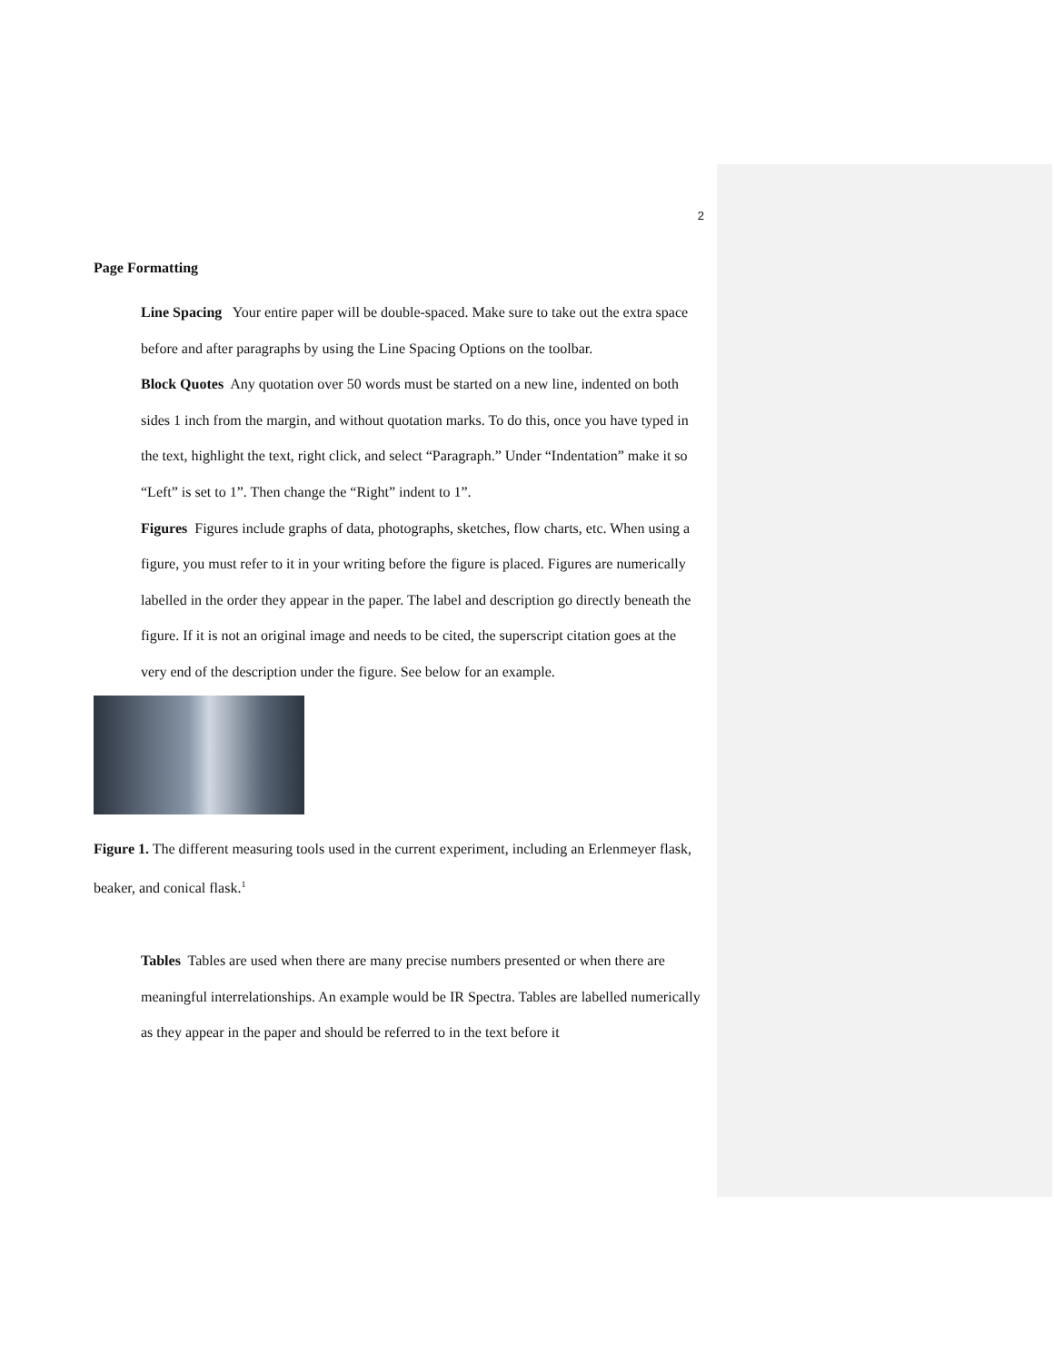2
Page Formatting
Line Spacing Your entire paper will be double-spaced. Make sure to take out the extra space before and after paragraphs by using the Line Spacing Options on the toolbar.
Block Quotes Any quotation over 50 words must be started on a new line, indented on both sides 1 inch from the margin, and without quotation marks. To do this, once you have typed in the text, highlight the text, right click, and select “Paragraph.” Under “Indentation” make it so “Left” is set to 1”. Then change the “Right” indent to 1”.
Figures Figures include graphs of data, photographs, sketches, flow charts, etc. When using a figure, you must refer to it in your writing before the figure is placed. Figures are numerically labelled in the order they appear in the paper. The label and description go directly beneath the figure. If it is not an original image and needs to be cited, the superscript citation goes at the very end of the description under the figure. See below for an example.
Figure 1. The different measuring tools used in the current experiment, including an Erlenmeyer flask, beaker, and conical flask.<sup>1</sup>
Tables Tables are used when there are many precise numbers presented or when there are meaningful interrelationships. An example would be IR Spectra. Tables are labelled numerically as they appear in the paper and should be referred to in the text before it